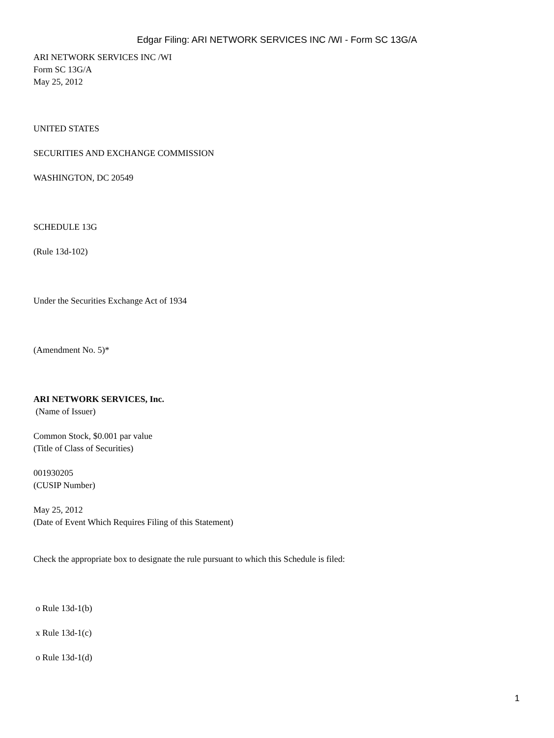Edgar Filing: ARI NETWORK SERVICES INC /WI - Form SC 13G/A
ARI NETWORK SERVICES INC /WI
Form SC 13G/A
May 25, 2012
UNITED STATES
SECURITIES AND EXCHANGE COMMISSION
WASHINGTON, DC 20549
SCHEDULE 13G
(Rule 13d-102)
Under the Securities Exchange Act of 1934
(Amendment No. 5)*
ARI NETWORK SERVICES, Inc.
(Name of Issuer)
Common Stock, $0.001 par value
(Title of Class of Securities)
001930205
(CUSIP Number)
May 25, 2012
(Date of Event Which Requires Filing of this Statement)
Check the appropriate box to designate the rule pursuant to which this Schedule is filed:
o Rule 13d-1(b)
x Rule 13d-1(c)
o Rule 13d-1(d)
1